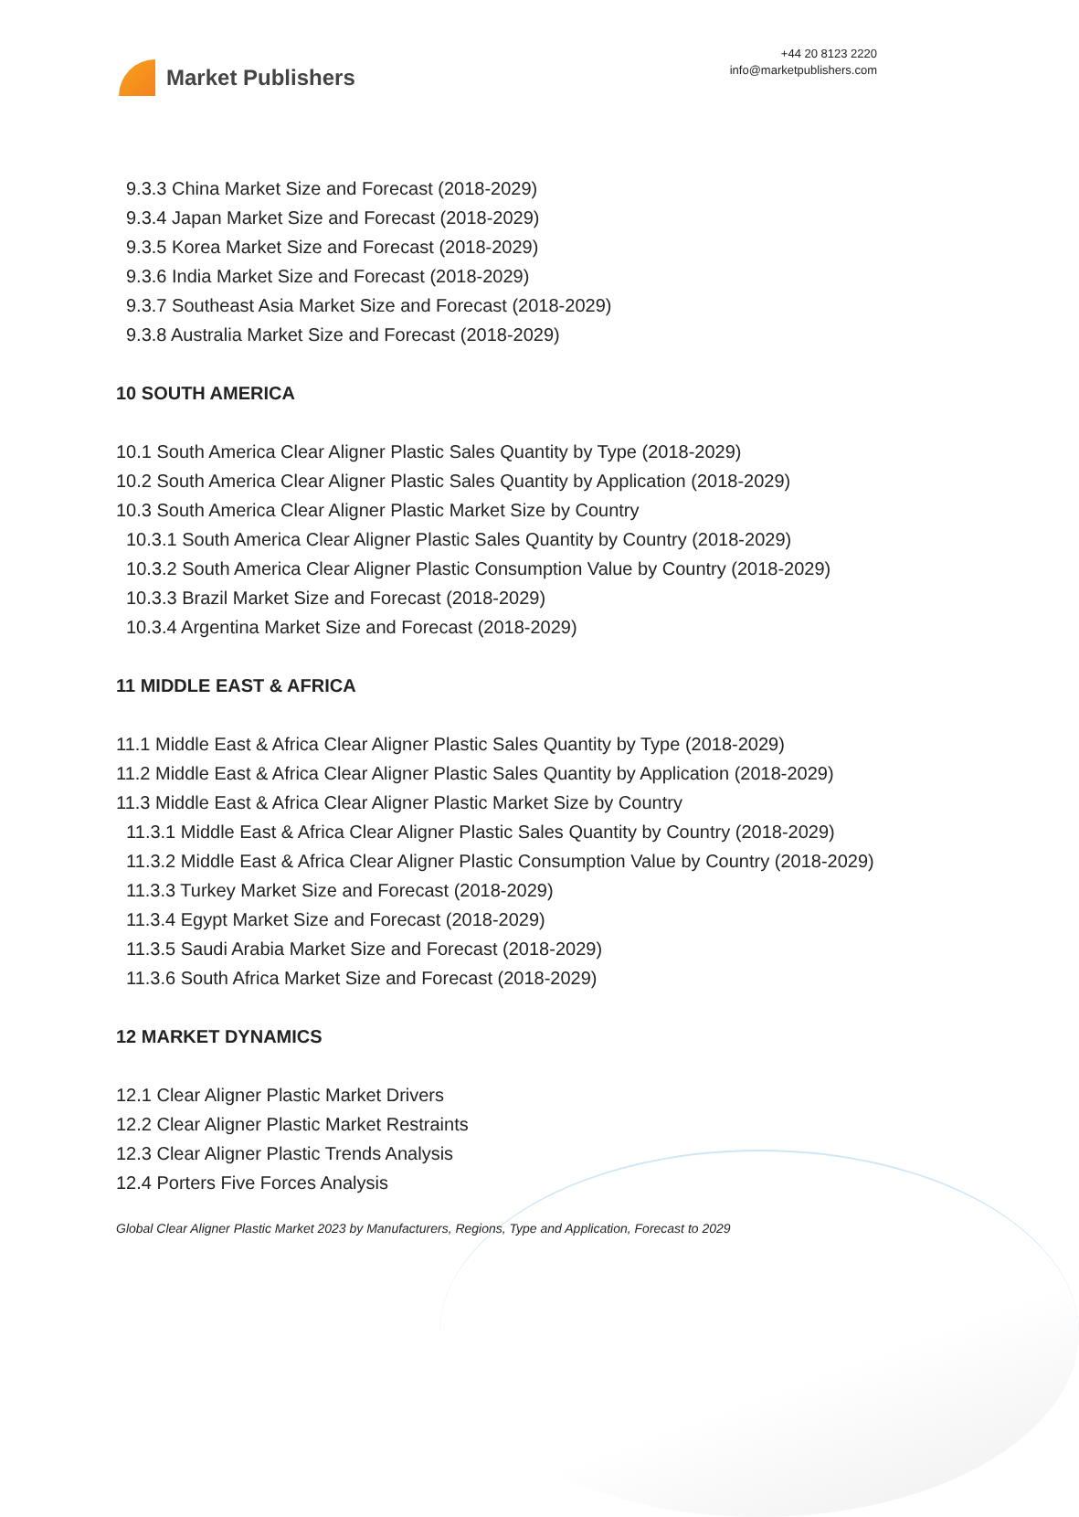Market Publishers
+44 20 8123 2220
info@marketpublishers.com
9.3.3 China Market Size and Forecast (2018-2029)
9.3.4 Japan Market Size and Forecast (2018-2029)
9.3.5 Korea Market Size and Forecast (2018-2029)
9.3.6 India Market Size and Forecast (2018-2029)
9.3.7 Southeast Asia Market Size and Forecast (2018-2029)
9.3.8 Australia Market Size and Forecast (2018-2029)
10 SOUTH AMERICA
10.1 South America Clear Aligner Plastic Sales Quantity by Type (2018-2029)
10.2 South America Clear Aligner Plastic Sales Quantity by Application (2018-2029)
10.3 South America Clear Aligner Plastic Market Size by Country
10.3.1 South America Clear Aligner Plastic Sales Quantity by Country (2018-2029)
10.3.2 South America Clear Aligner Plastic Consumption Value by Country (2018-2029)
10.3.3 Brazil Market Size and Forecast (2018-2029)
10.3.4 Argentina Market Size and Forecast (2018-2029)
11 MIDDLE EAST & AFRICA
11.1 Middle East & Africa Clear Aligner Plastic Sales Quantity by Type (2018-2029)
11.2 Middle East & Africa Clear Aligner Plastic Sales Quantity by Application (2018-2029)
11.3 Middle East & Africa Clear Aligner Plastic Market Size by Country
11.3.1 Middle East & Africa Clear Aligner Plastic Sales Quantity by Country (2018-2029)
11.3.2 Middle East & Africa Clear Aligner Plastic Consumption Value by Country (2018-2029)
11.3.3 Turkey Market Size and Forecast (2018-2029)
11.3.4 Egypt Market Size and Forecast (2018-2029)
11.3.5 Saudi Arabia Market Size and Forecast (2018-2029)
11.3.6 South Africa Market Size and Forecast (2018-2029)
12 MARKET DYNAMICS
12.1 Clear Aligner Plastic Market Drivers
12.2 Clear Aligner Plastic Market Restraints
12.3 Clear Aligner Plastic Trends Analysis
12.4 Porters Five Forces Analysis
Global Clear Aligner Plastic Market 2023 by Manufacturers, Regions, Type and Application, Forecast to 2029